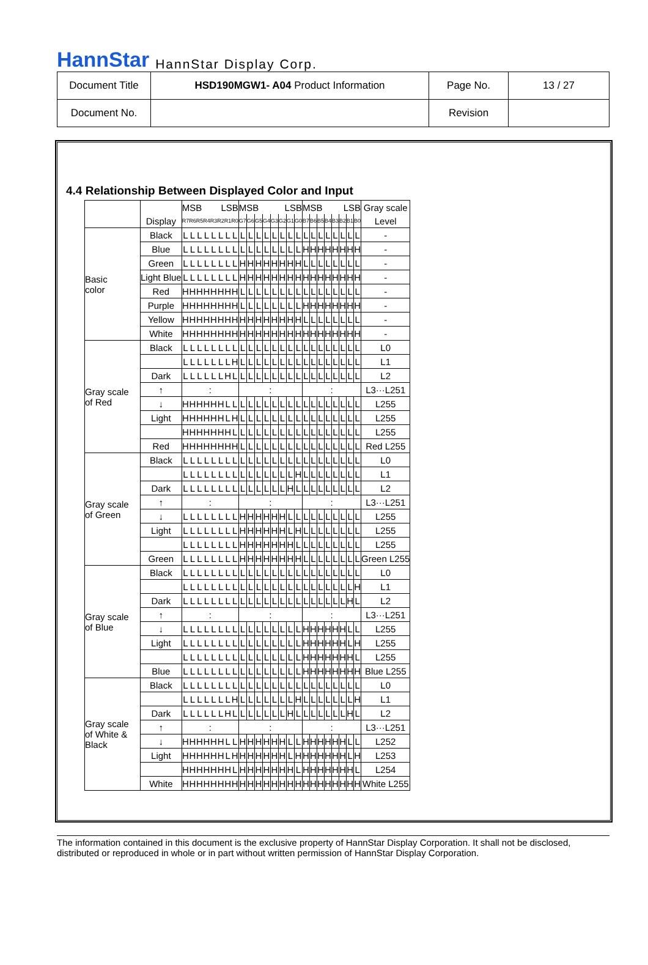HannStar HannStar Display Corp.
| Document Title | HSD190MGW1- A04 Product Information | Page No. | 13 / 27 |
| Document No. | | Revision | |
4.4 Relationship Between Displayed Color and Input
| | | MSB LSB | | | | | | | | MSB LSB | | | | | | | | MSB LSB | | | | | | | | Gray scale |
| --- | --- | --- | --- | --- | --- | --- | --- | --- | --- | --- | --- | --- | --- | --- | --- | --- | --- | --- | --- | --- | --- | --- | --- | --- | --- | --- |
| | Display | R7 | R6 | R5 | R4 | R3 | R2 | R1 | R0 | G7 | G6 | G5 | G4 | G3 | G2 | G1 | G0 | B7 | B6 | B5 | B4 | B3 | B2 | B1 | B0 | Level |
| Basic color | Black | L | L | L | L | L | L | L | L | L | L | L | L | L | L | L | L | L | L | L | L | L | L | L | L | - |
| | Blue | L | L | L | L | L | L | L | L | L | L | L | L | L | L | L | L | H | H | H | H | H | H | H | H | - |
| | Green | L | L | L | L | L | L | L | L | H | H | H | H | H | H | H | H | L | L | L | L | L | L | L | L | - |
| | Light Blue | L | L | L | L | L | L | L | L | H | H | H | H | H | H | H | H | H | H | H | H | H | H | H | H | - |
| | Red | H | H | H | H | H | H | H | H | L | L | L | L | L | L | L | L | L | L | L | L | L | L | L | L | - |
| | Purple | H | H | H | H | H | H | H | H | L | L | L | L | L | L | L | L | H | H | H | H | H | H | H | H | - |
| | Yellow | H | H | H | H | H | H | H | H | H | H | H | H | H | H | H | H | L | L | L | L | L | L | L | L | - |
| | White | H | H | H | H | H | H | H | H | H | H | H | H | H | H | H | H | H | H | H | H | H | H | H | H | - |
| Gray scale of Red | Black | L | L | L | L | L | L | L | L | L | L | L | L | L | L | L | L | L | L | L | L | L | L | L | L | L0 |
| | | L | L | L | L | L | L | L | H | L | L | L | L | L | L | L | L | L | L | L | L | L | L | L | L | L1 |
| | Dark | L | L | L | L | L | L | H | L | L | L | L | L | L | L | L | L | L | L | L | L | L | L | L | L | L2 |
| | ↑ | : | | | | | | | | : | | | | | | | | : | | | | | | | | L3···L251 |
| | ↓ | H | H | H | H | H | H | L | L | L | L | L | L | L | L | L | L | L | L | L | L | L | L | L | L | L255 |
| | Light | H | H | H | H | H | H | L | H | L | L | L | L | L | L | L | L | L | L | L | L | L | L | L | L | L255 |
| | | H | H | H | H | H | H | H | L | L | L | L | L | L | L | L | L | L | L | L | L | L | L | L | L | L255 |
| | Red | H | H | H | H | H | H | H | H | L | L | L | L | L | L | L | L | L | L | L | L | L | L | L | L | Red L255 |
| Gray scale of Green | Black | L | L | L | L | L | L | L | L | L | L | L | L | L | L | L | L | L | L | L | L | L | L | L | L | L0 |
| | | L | L | L | L | L | L | L | L | L | L | L | L | L | L | L | H | L | L | L | L | L | L | L | L | L1 |
| | Dark | L | L | L | L | L | L | L | L | L | L | L | L | L | L | H | L | L | L | L | L | L | L | L | L | L2 |
| | ↑ | : | | | | | | | | : | | | | | | | | : | | | | | | | | L3···L251 |
| | ↓ | L | L | L | L | L | L | L | L | H | H | H | H | H | H | L | L | L | L | L | L | L | L | L | L | L255 |
| | Light | L | L | L | L | L | L | L | L | H | H | H | H | H | H | L | H | L | L | L | L | L | L | L | L | L255 |
| | | L | L | L | L | L | L | L | L | H | H | H | H | H | H | H | L | L | L | L | L | L | L | L | L | L255 |
| | Green | L | L | L | L | L | L | L | L | H | H | H | H | H | H | H | H | L | L | L | L | L | L | L | L | Green L255 |
| Gray scale of Blue | Black | L | L | L | L | L | L | L | L | L | L | L | L | L | L | L | L | L | L | L | L | L | L | L | L | L0 |
| | | L | L | L | L | L | L | L | L | L | L | L | L | L | L | L | L | L | L | L | L | L | L | L | H | L1 |
| | Dark | L | L | L | L | L | L | L | L | L | L | L | L | L | L | L | L | L | L | L | L | L | L | H | L | L2 |
| | ↑ | : | | | | | | | | : | | | | | | | | : | | | | | | | | L3···L251 |
| | ↓ | L | L | L | L | L | L | L | L | L | L | L | L | L | L | L | L | H | H | H | H | H | H | L | L | L255 |
| | Light | L | L | L | L | L | L | L | L | L | L | L | L | L | L | L | L | H | H | H | H | H | H | L | H | L255 |
| | | L | L | L | L | L | L | L | L | L | L | L | L | L | L | L | L | H | H | H | H | H | H | H | L | L255 |
| | Blue | L | L | L | L | L | L | L | L | L | L | L | L | L | L | L | L | H | H | H | H | H | H | H | H | Blue L255 |
| Gray scale of White & Black | Black | L | L | L | L | L | L | L | L | L | L | L | L | L | L | L | L | L | L | L | L | L | L | L | L | L0 |
| | | L | L | L | L | L | L | L | H | L | L | L | L | L | L | L | H | L | L | L | L | L | L | L | H | L1 |
| | Dark | L | L | L | L | L | L | H | L | L | L | L | L | L | L | H | L | L | L | L | L | L | L | H | L | L2 |
| | ↑ | : | | | | | | | | : | | | | | | | | : | | | | | | | | L3···L251 |
| | ↓ | H | H | H | H | H | H | L | L | H | H | H | H | H | H | L | L | H | H | H | H | H | H | L | L | L252 |
| | Light | H | H | H | H | H | H | L | H | H | H | H | H | H | H | L | H | H | H | H | H | H | H | L | H | L253 |
| | | H | H | H | H | H | H | H | L | H | H | H | H | H | H | H | L | H | H | H | H | H | H | H | L | L254 |
| | White | H | H | H | H | H | H | H | H | H | H | H | H | H | H | H | H | H | H | H | H | H | H | H | H | White L255 |
The information contained in this document is the exclusive property of HannStar Display Corporation. It shall not be disclosed, distributed or reproduced in whole or in part without written permission of HannStar Display Corporation.